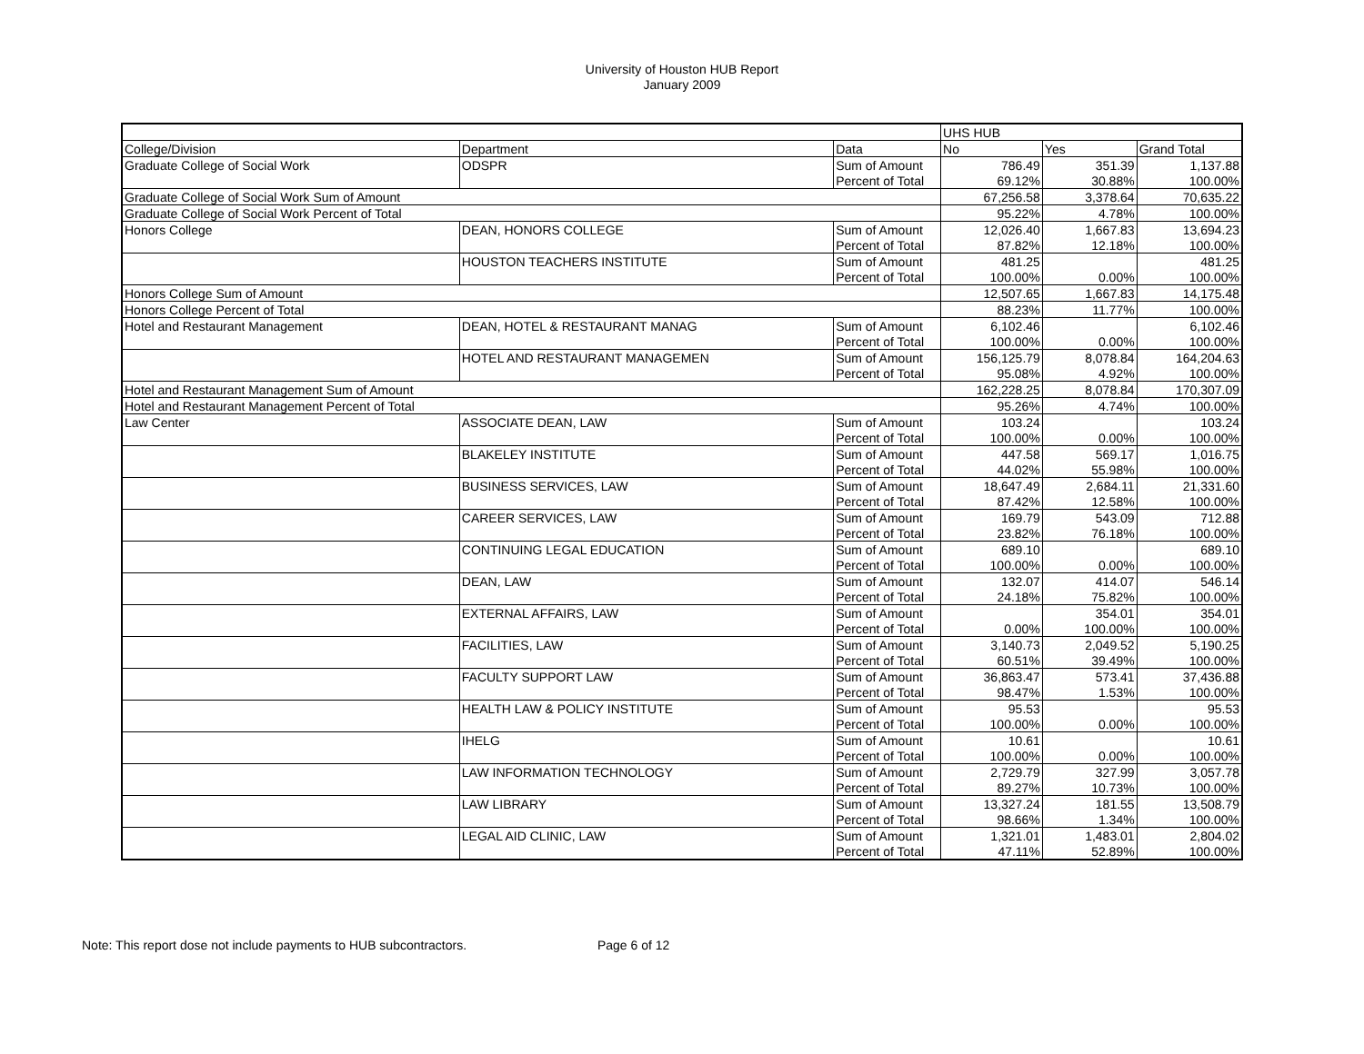University of Houston HUB Report
January 2009
| | | | UHS HUB | | |
| College/Division | Department | Data | No | Yes | Grand Total |
| Graduate College of Social Work | ODSPR | Sum of Amount | 786.49 | 351.39 | 1,137.88 |
| | | Percent of Total | 69.12% | 30.88% | 100.00% |
| Graduate College of Social Work Sum of Amount | | | 67,256.58 | 3,378.64 | 70,635.22 |
| Graduate College of Social Work Percent of Total | | | 95.22% | 4.78% | 100.00% |
| Honors College | DEAN, HONORS COLLEGE | Sum of Amount | 12,026.40 | 1,667.83 | 13,694.23 |
| | | Percent of Total | 87.82% | 12.18% | 100.00% |
| | HOUSTON TEACHERS INSTITUTE | Sum of Amount | 481.25 | | 481.25 |
| | | Percent of Total | 100.00% | 0.00% | 100.00% |
| Honors College Sum of Amount | | | 12,507.65 | 1,667.83 | 14,175.48 |
| Honors College Percent of Total | | | 88.23% | 11.77% | 100.00% |
| Hotel and Restaurant Management | DEAN, HOTEL & RESTAURANT MANAG | Sum of Amount | 6,102.46 | | 6,102.46 |
| | | Percent of Total | 100.00% | 0.00% | 100.00% |
| | HOTEL AND RESTAURANT MANAGEMEN | Sum of Amount | 156,125.79 | 8,078.84 | 164,204.63 |
| | | Percent of Total | 95.08% | 4.92% | 100.00% |
| Hotel and Restaurant Management Sum of Amount | | | 162,228.25 | 8,078.84 | 170,307.09 |
| Hotel and Restaurant Management Percent of Total | | | 95.26% | 4.74% | 100.00% |
| Law Center | ASSOCIATE DEAN, LAW | Sum of Amount | 103.24 | | 103.24 |
| | | Percent of Total | 100.00% | 0.00% | 100.00% |
| | BLAKELEY INSTITUTE | Sum of Amount | 447.58 | 569.17 | 1,016.75 |
| | | Percent of Total | 44.02% | 55.98% | 100.00% |
| | BUSINESS SERVICES, LAW | Sum of Amount | 18,647.49 | 2,684.11 | 21,331.60 |
| | | Percent of Total | 87.42% | 12.58% | 100.00% |
| | CAREER SERVICES, LAW | Sum of Amount | 169.79 | 543.09 | 712.88 |
| | | Percent of Total | 23.82% | 76.18% | 100.00% |
| | CONTINUING LEGAL EDUCATION | Sum of Amount | 689.10 | | 689.10 |
| | | Percent of Total | 100.00% | 0.00% | 100.00% |
| | DEAN, LAW | Sum of Amount | 132.07 | 414.07 | 546.14 |
| | | Percent of Total | 24.18% | 75.82% | 100.00% |
| | EXTERNAL AFFAIRS, LAW | Sum of Amount | | 354.01 | 354.01 |
| | | Percent of Total | 0.00% | 100.00% | 100.00% |
| | FACILITIES, LAW | Sum of Amount | 3,140.73 | 2,049.52 | 5,190.25 |
| | | Percent of Total | 60.51% | 39.49% | 100.00% |
| | FACULTY SUPPORT LAW | Sum of Amount | 36,863.47 | 573.41 | 37,436.88 |
| | | Percent of Total | 98.47% | 1.53% | 100.00% |
| | HEALTH LAW & POLICY INSTITUTE | Sum of Amount | 95.53 | | 95.53 |
| | | Percent of Total | 100.00% | 0.00% | 100.00% |
| | IHELG | Sum of Amount | 10.61 | | 10.61 |
| | | Percent of Total | 100.00% | 0.00% | 100.00% |
| | LAW INFORMATION TECHNOLOGY | Sum of Amount | 2,729.79 | 327.99 | 3,057.78 |
| | | Percent of Total | 89.27% | 10.73% | 100.00% |
| | LAW LIBRARY | Sum of Amount | 13,327.24 | 181.55 | 13,508.79 |
| | | Percent of Total | 98.66% | 1.34% | 100.00% |
| | LEGAL AID CLINIC, LAW | Sum of Amount | 1,321.01 | 1,483.01 | 2,804.02 |
| | | Percent of Total | 47.11% | 52.89% | 100.00% |
Note: This report dose not include payments to HUB subcontractors. Page 6 of 12